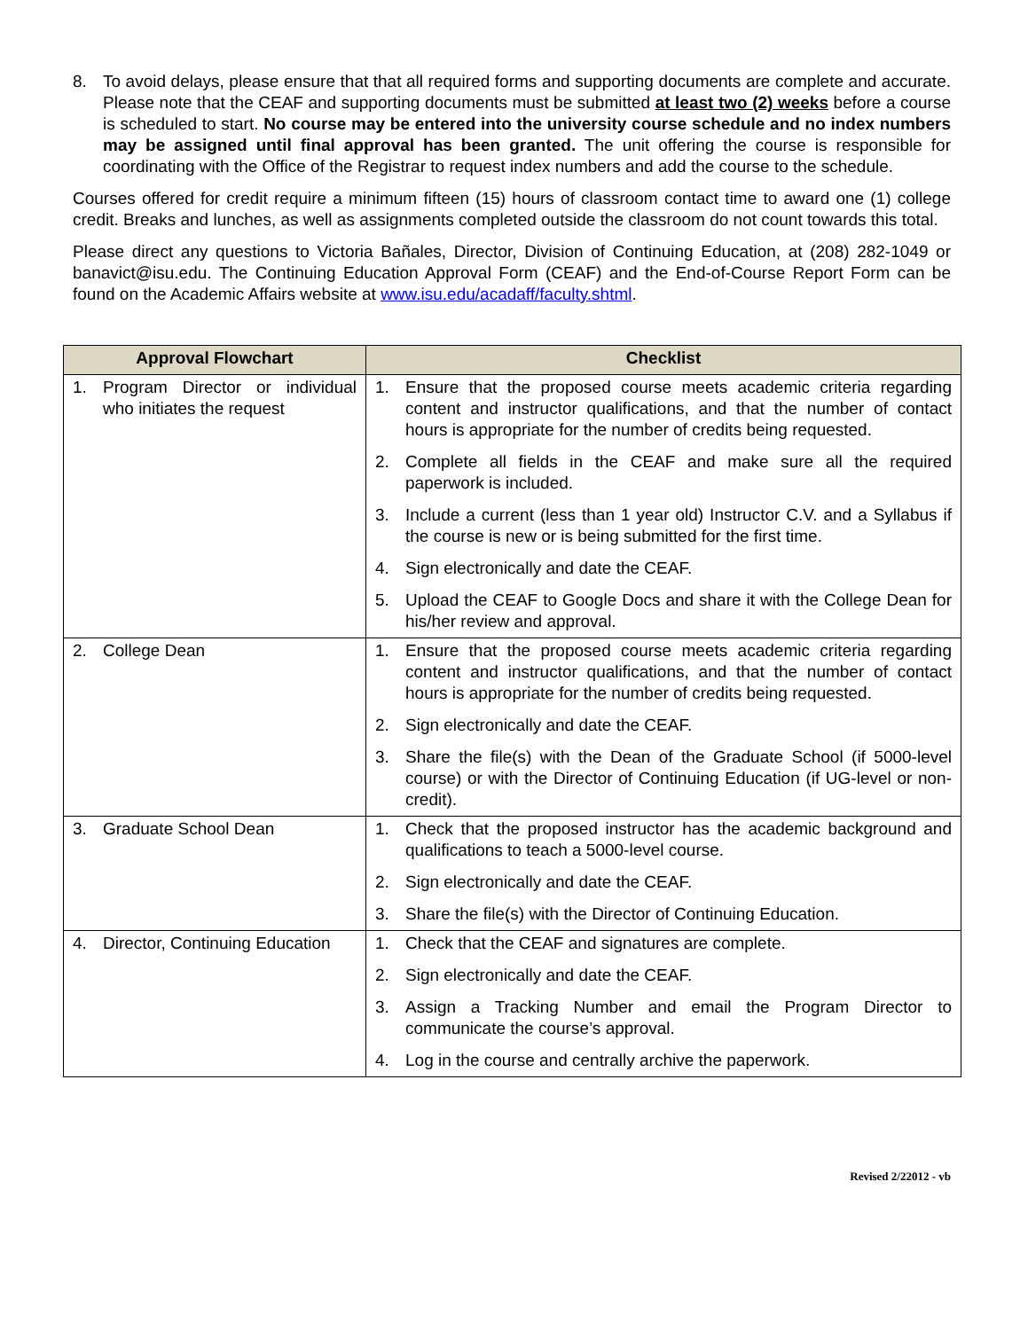8. To avoid delays, please ensure that that all required forms and supporting documents are complete and accurate. Please note that the CEAF and supporting documents must be submitted at least two (2) weeks before a course is scheduled to start. No course may be entered into the university course schedule and no index numbers may be assigned until final approval has been granted. The unit offering the course is responsible for coordinating with the Office of the Registrar to request index numbers and add the course to the schedule.
Courses offered for credit require a minimum fifteen (15) hours of classroom contact time to award one (1) college credit. Breaks and lunches, as well as assignments completed outside the classroom do not count towards this total.
Please direct any questions to Victoria Bañales, Director, Division of Continuing Education, at (208) 282-1049 or banavict@isu.edu. The Continuing Education Approval Form (CEAF) and the End-of-Course Report Form can be found on the Academic Affairs website at www.isu.edu/acadaff/faculty.shtml.
| Approval Flowchart | Checklist |
| --- | --- |
| 1. Program Director or individual who initiates the request | 1. Ensure that the proposed course meets academic criteria regarding content and instructor qualifications, and that the number of contact hours is appropriate for the number of credits being requested. 2. Complete all fields in the CEAF and make sure all the required paperwork is included. 3. Include a current (less than 1 year old) Instructor C.V. and a Syllabus if the course is new or is being submitted for the first time. 4. Sign electronically and date the CEAF. 5. Upload the CEAF to Google Docs and share it with the College Dean for his/her review and approval. |
| 2. College Dean | 1. Ensure that the proposed course meets academic criteria regarding content and instructor qualifications, and that the number of contact hours is appropriate for the number of credits being requested. 2. Sign electronically and date the CEAF. 3. Share the file(s) with the Dean of the Graduate School (if 5000-level course) or with the Director of Continuing Education (if UG-level or non-credit). |
| 3. Graduate School Dean | 1. Check that the proposed instructor has the academic background and qualifications to teach a 5000-level course. 2. Sign electronically and date the CEAF. 3. Share the file(s) with the Director of Continuing Education. |
| 4. Director, Continuing Education | 1. Check that the CEAF and signatures are complete. 2. Sign electronically and date the CEAF. 3. Assign a Tracking Number and email the Program Director to communicate the course’s approval. 4. Log in the course and centrally archive the paperwork. |
Revised 2/22012 - vb